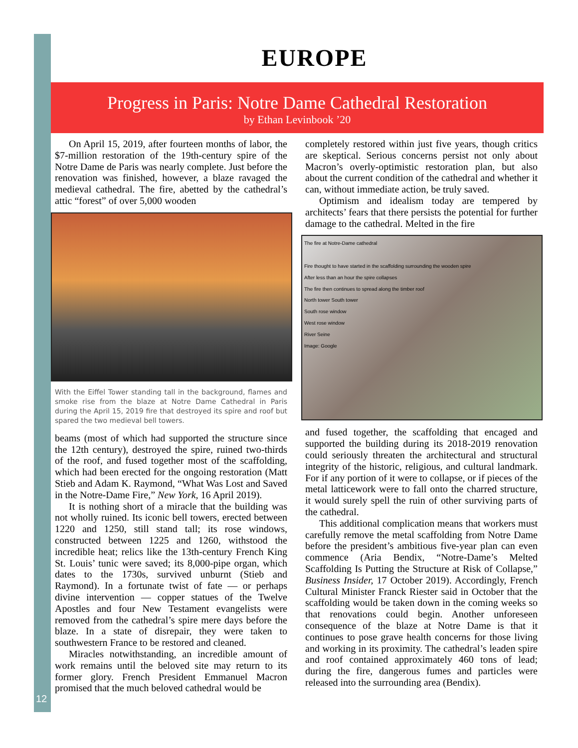EUROPE
Progress in Paris: Notre Dame Cathedral Restoration
by Ethan Levinbook ’20
On April 15, 2019, after fourteen months of labor, the $7-million restoration of the 19th-century spire of the Notre Dame de Paris was nearly complete. Just before the renovation was finished, however, a blaze ravaged the medieval cathedral. The fire, abetted by the cathedral’s attic “forest” of over 5,000 wooden
With the Eiffel Tower standing tall in the background, flames and smoke rise from the blaze at Notre Dame Cathedral in Paris during the April 15, 2019 fire that destroyed its spire and roof but spared the two medieval bell towers.
beams (most of which had supported the structure since the 12th century), destroyed the spire, ruined two-thirds of the roof, and fused together most of the scaffolding, which had been erected for the ongoing restoration (Matt Stieb and Adam K. Raymond, “What Was Lost and Saved in the Notre-Dame Fire,” New York, 16 April 2019).
It is nothing short of a miracle that the building was not wholly ruined. Its iconic bell towers, erected between 1220 and 1250, still stand tall; its rose windows, constructed between 1225 and 1260, withstood the incredible heat; relics like the 13th-century French King St. Louis’ tunic were saved; its 8,000-pipe organ, which dates to the 1730s, survived unburnt (Stieb and Raymond). In a fortunate twist of fate — or perhaps divine intervention — copper statues of the Twelve Apostles and four New Testament evangelists were removed from the cathedral’s spire mere days before the blaze. In a state of disrepair, they were taken to southwestern France to be restored and cleaned.
Miracles notwithstanding, an incredible amount of work remains until the beloved site may return to its former glory. French President Emmanuel Macron promised that the much beloved cathedral would be
completely restored within just five years, though critics are skeptical. Serious concerns persist not only about Macron’s overly-optimistic restoration plan, but also about the current condition of the cathedral and whether it can, without immediate action, be truly saved.
Optimism and idealism today are tempered by architects’ fears that there persists the potential for further damage to the cathedral. Melted in the fire
The fire at Notre-Dame cathedral
Fire thought to have started in the scaffolding surrounding the wooden spire
After less than an hour the spire collapses
The fire then continues to spread along the timber roof
North tower South tower
South rose window
West rose window
River Seine
Image: Google
and fused together, the scaffolding that encaged and supported the building during its 2018-2019 renovation could seriously threaten the architectural and structural integrity of the historic, religious, and cultural landmark. For if any portion of it were to collapse, or if pieces of the metal latticework were to fall onto the charred structure, it would surely spell the ruin of other surviving parts of the cathedral.
This additional complication means that workers must carefully remove the metal scaffolding from Notre Dame before the president’s ambitious five-year plan can even commence (Aria Bendix, “Notre-Dame’s Melted Scaffolding Is Putting the Structure at Risk of Collapse,” Business Insider, 17 October 2019). Accordingly, French Cultural Minister Franck Riester said in October that the scaffolding would be taken down in the coming weeks so that renovations could begin. Another unforeseen consequence of the blaze at Notre Dame is that it continues to pose grave health concerns for those living and working in its proximity. The cathedral’s leaden spire and roof contained approximately 460 tons of lead; during the fire, dangerous fumes and particles were released into the surrounding area (Bendix).
12